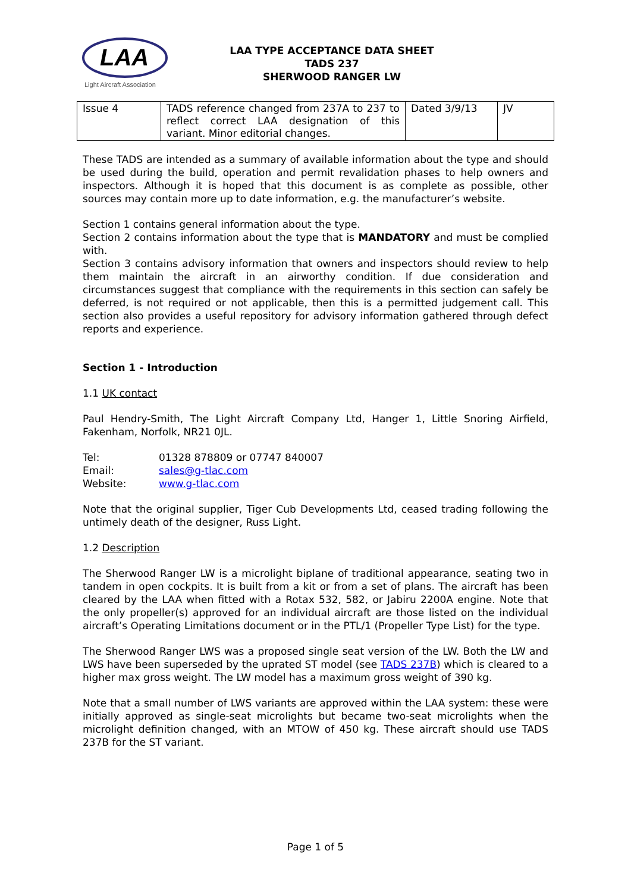LAA
Light Aircraft Association
LAA TYPE ACCEPTANCE DATA SHEET
TADS 237
SHERWOOD RANGER LW
| Issue 4 | TADS reference changed from 237A to 237 to reflect correct LAA designation of this variant. Minor editorial changes. | Dated 3/9/13 | JV |
These TADS are intended as a summary of available information about the type and should be used during the build, operation and permit revalidation phases to help owners and inspectors. Although it is hoped that this document is as complete as possible, other sources may contain more up to date information, e.g. the manufacturer’s website.
Section 1 contains general information about the type.
Section 2 contains information about the type that is MANDATORY and must be complied with.
Section 3 contains advisory information that owners and inspectors should review to help them maintain the aircraft in an airworthy condition. If due consideration and circumstances suggest that compliance with the requirements in this section can safely be deferred, is not required or not applicable, then this is a permitted judgement call. This section also provides a useful repository for advisory information gathered through defect reports and experience.
Section 1 - Introduction
1.1 UK contact
Paul Hendry-Smith, The Light Aircraft Company Ltd, Hanger 1, Little Snoring Airfield, Fakenham, Norfolk, NR21 0JL.
Tel: 01328 878809 or 07747 840007
Email: sales@g-tlac.com
Website: www.g-tlac.com
Note that the original supplier, Tiger Cub Developments Ltd, ceased trading following the untimely death of the designer, Russ Light.
1.2 Description
The Sherwood Ranger LW is a microlight biplane of traditional appearance, seating two in tandem in open cockpits. It is built from a kit or from a set of plans. The aircraft has been cleared by the LAA when fitted with a Rotax 532, 582, or Jabiru 2200A engine. Note that the only propeller(s) approved for an individual aircraft are those listed on the individual aircraft’s Operating Limitations document or in the PTL/1 (Propeller Type List) for the type.
The Sherwood Ranger LWS was a proposed single seat version of the LW. Both the LW and LWS have been superseded by the uprated ST model (see TADS 237B) which is cleared to a higher max gross weight. The LW model has a maximum gross weight of 390 kg.
Note that a small number of LWS variants are approved within the LAA system: these were initially approved as single-seat microlights but became two-seat microlights when the microlight definition changed, with an MTOW of 450 kg. These aircraft should use TADS 237B for the ST variant.
Page 1 of 5